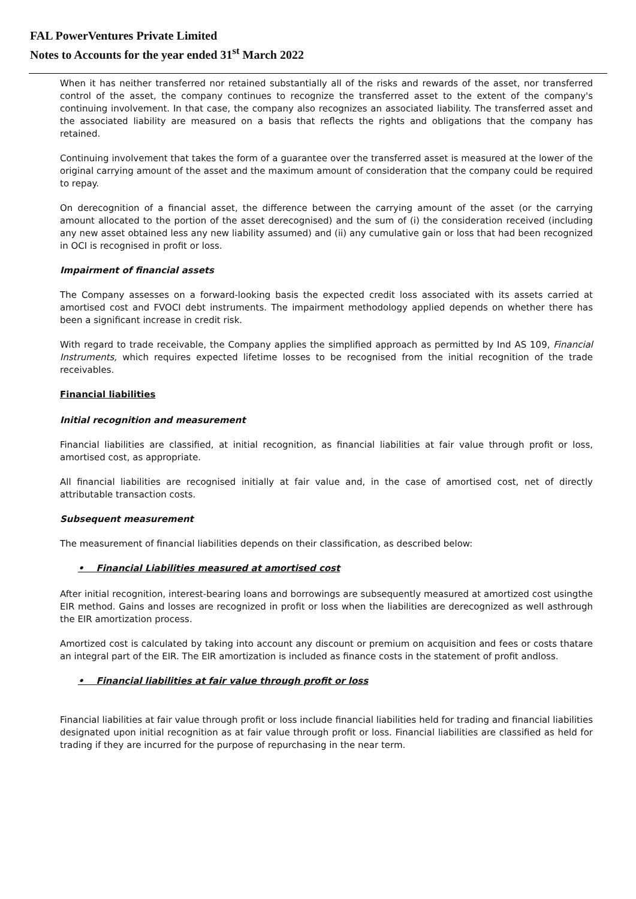FAL PowerVentures Private Limited
Notes to Accounts for the year ended 31<sup>st</sup> March 2022
When it has neither transferred nor retained substantially all of the risks and rewards of the asset, nor transferred control of the asset, the company continues to recognize the transferred asset to the extent of the company's continuing involvement. In that case, the company also recognizes an associated liability. The transferred asset and the associated liability are measured on a basis that reflects the rights and obligations that the company has retained.
Continuing involvement that takes the form of a guarantee over the transferred asset is measured at the lower of the original carrying amount of the asset and the maximum amount of consideration that the company could be required to repay.
On derecognition of a financial asset, the difference between the carrying amount of the asset (or the carrying amount allocated to the portion of the asset derecognised) and the sum of (i) the consideration received (including any new asset obtained less any new liability assumed) and (ii) any cumulative gain or loss that had been recognized in OCI is recognised in profit or loss.
Impairment of financial assets
The Company assesses on a forward-looking basis the expected credit loss associated with its assets carried at amortised cost and FVOCI debt instruments. The impairment methodology applied depends on whether there has been a significant increase in credit risk.
With regard to trade receivable, the Company applies the simplified approach as permitted by Ind AS 109, Financial Instruments, which requires expected lifetime losses to be recognised from the initial recognition of the trade receivables.
Financial liabilities
Initial recognition and measurement
Financial liabilities are classified, at initial recognition, as financial liabilities at fair value through profit or loss, amortised cost, as appropriate.
All financial liabilities are recognised initially at fair value and, in the case of amortised cost, net of directly attributable transaction costs.
Subsequent measurement
The measurement of financial liabilities depends on their classification, as described below:
• Financial Liabilities measured at amortised cost
After initial recognition, interest-bearing loans and borrowings are subsequently measured at amortized cost usingthe EIR method. Gains and losses are recognized in profit or loss when the liabilities are derecognized as well asthrough the EIR amortization process.
Amortized cost is calculated by taking into account any discount or premium on acquisition and fees or costs thatare an integral part of the EIR. The EIR amortization is included as finance costs in the statement of profit andloss.
• Financial liabilities at fair value through profit or loss
Financial liabilities at fair value through profit or loss include financial liabilities held for trading and financial liabilities designated upon initial recognition as at fair value through profit or loss. Financial liabilities are classified as held for trading if they are incurred for the purpose of repurchasing in the near term.